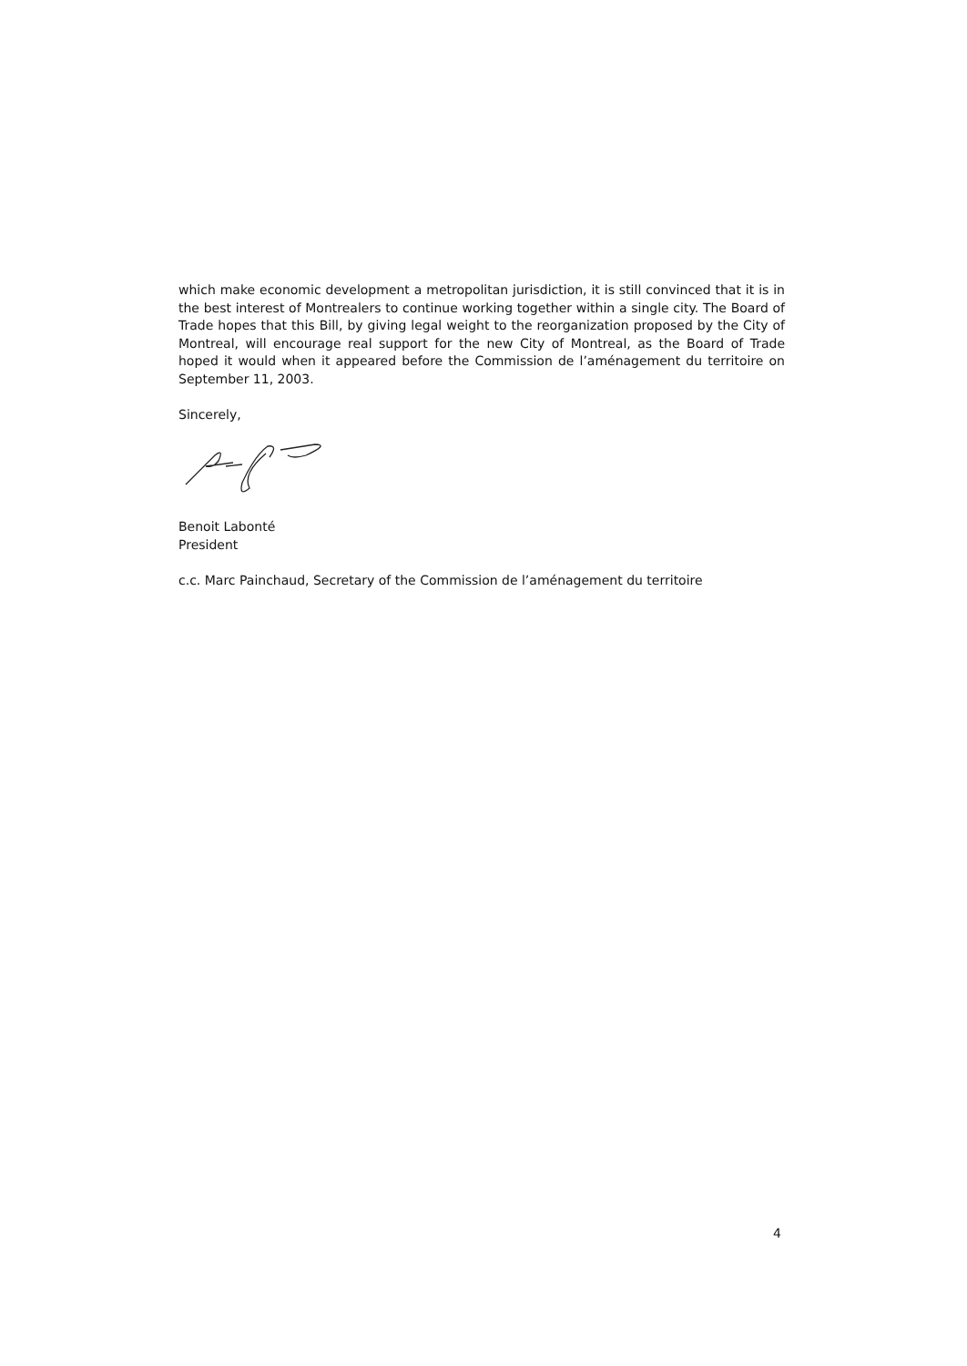which make economic development a metropolitan jurisdiction, it is still convinced that it is in the best interest of Montrealers to continue working together within a single city. The Board of Trade hopes that this Bill, by giving legal weight to the reorganization proposed by the City of Montreal, will encourage real support for the new City of Montreal, as the Board of Trade hoped it would when it appeared before the Commission de l’aménagement du territoire on September 11, 2003.
Sincerely,
Benoit Labonté
President
c.c. Marc Painchaud, Secretary of the Commission de l’aménagement du territoire
4